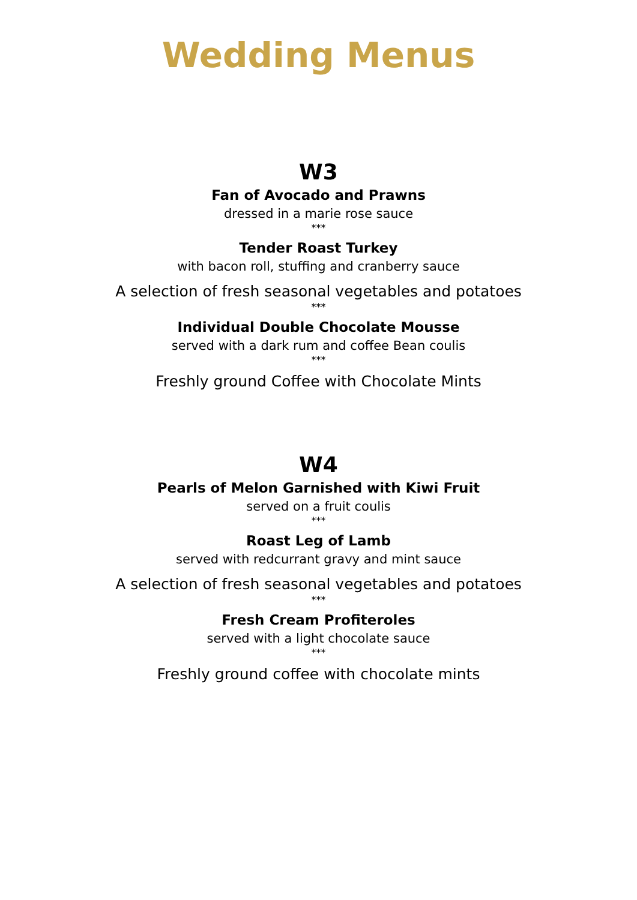Wedding Menus
W3
Fan of Avocado and Prawns
dressed in a marie rose sauce
***
Tender Roast Turkey
with bacon roll, stuffing and cranberry sauce
A selection of fresh seasonal vegetables and potatoes
***
Individual Double Chocolate Mousse
served with a dark rum and coffee Bean coulis
***
Freshly ground Coffee with Chocolate Mints
W4
Pearls of Melon Garnished with Kiwi Fruit
served on a fruit coulis
***
Roast Leg of Lamb
served with redcurrant gravy and mint sauce
A selection of fresh seasonal vegetables and potatoes
***
Fresh Cream Profiteroles
served with a light chocolate sauce
***
Freshly ground coffee with chocolate mints